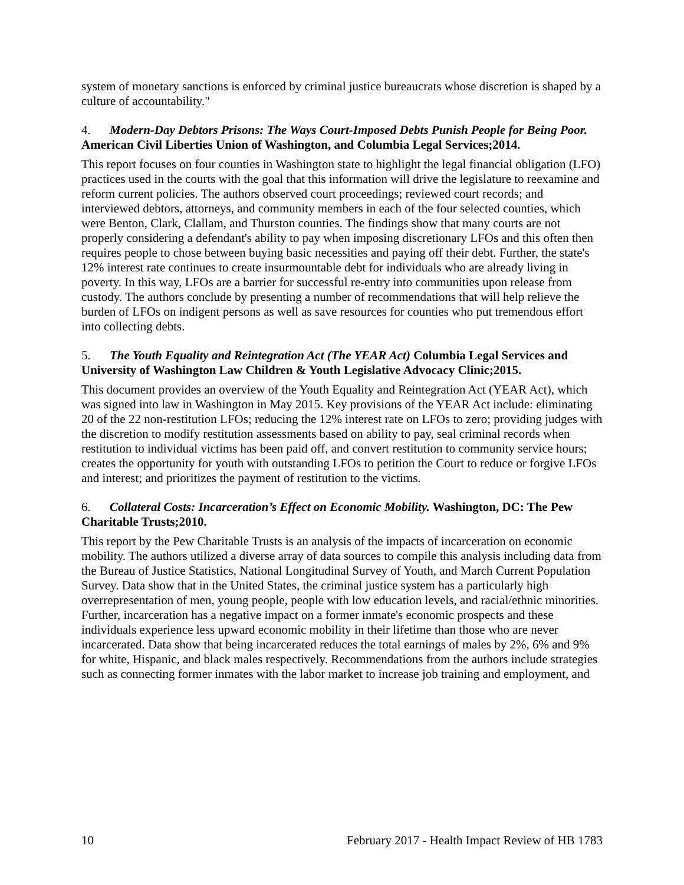system of monetary sanctions is enforced by criminal justice bureaucrats whose discretion is shaped by a culture of accountability."
4. Modern-Day Debtors Prisons: The Ways Court-Imposed Debts Punish People for Being Poor. American Civil Liberties Union of Washington, and Columbia Legal Services;2014.
This report focuses on four counties in Washington state to highlight the legal financial obligation (LFO) practices used in the courts with the goal that this information will drive the legislature to reexamine and reform current policies. The authors observed court proceedings; reviewed court records; and interviewed debtors, attorneys, and community members in each of the four selected counties, which were Benton, Clark, Clallam, and Thurston counties. The findings show that many courts are not properly considering a defendant's ability to pay when imposing discretionary LFOs and this often then requires people to chose between buying basic necessities and paying off their debt. Further, the state's 12% interest rate continues to create insurmountable debt for individuals who are already living in poverty. In this way, LFOs are a barrier for successful re-entry into communities upon release from custody. The authors conclude by presenting a number of recommendations that will help relieve the burden of LFOs on indigent persons as well as save resources for counties who put tremendous effort into collecting debts.
5. The Youth Equality and Reintegration Act (The YEAR Act) Columbia Legal Services and University of Washington Law Children & Youth Legislative Advocacy Clinic;2015.
This document provides an overview of the Youth Equality and Reintegration Act (YEAR Act), which was signed into law in Washington in May 2015. Key provisions of the YEAR Act include: eliminating 20 of the 22 non-restitution LFOs; reducing the 12% interest rate on LFOs to zero; providing judges with the discretion to modify restitution assessments based on ability to pay, seal criminal records when restitution to individual victims has been paid off, and convert restitution to community service hours; creates the opportunity for youth with outstanding LFOs to petition the Court to reduce or forgive LFOs and interest; and prioritizes the payment of restitution to the victims.
6. Collateral Costs: Incarceration’s Effect on Economic Mobility. Washington, DC: The Pew Charitable Trusts;2010.
This report by the Pew Charitable Trusts is an analysis of the impacts of incarceration on economic mobility. The authors utilized a diverse array of data sources to compile this analysis including data from the Bureau of Justice Statistics, National Longitudinal Survey of Youth, and March Current Population Survey. Data show that in the United States, the criminal justice system has a particularly high overrepresentation of men, young people, people with low education levels, and racial/ethnic minorities. Further, incarceration has a negative impact on a former inmate's economic prospects and these individuals experience less upward economic mobility in their lifetime than those who are never incarcerated. Data show that being incarcerated reduces the total earnings of males by 2%, 6% and 9% for white, Hispanic, and black males respectively. Recommendations from the authors include strategies such as connecting former inmates with the labor market to increase job training and employment, and
10 February 2017 - Health Impact Review of HB 1783